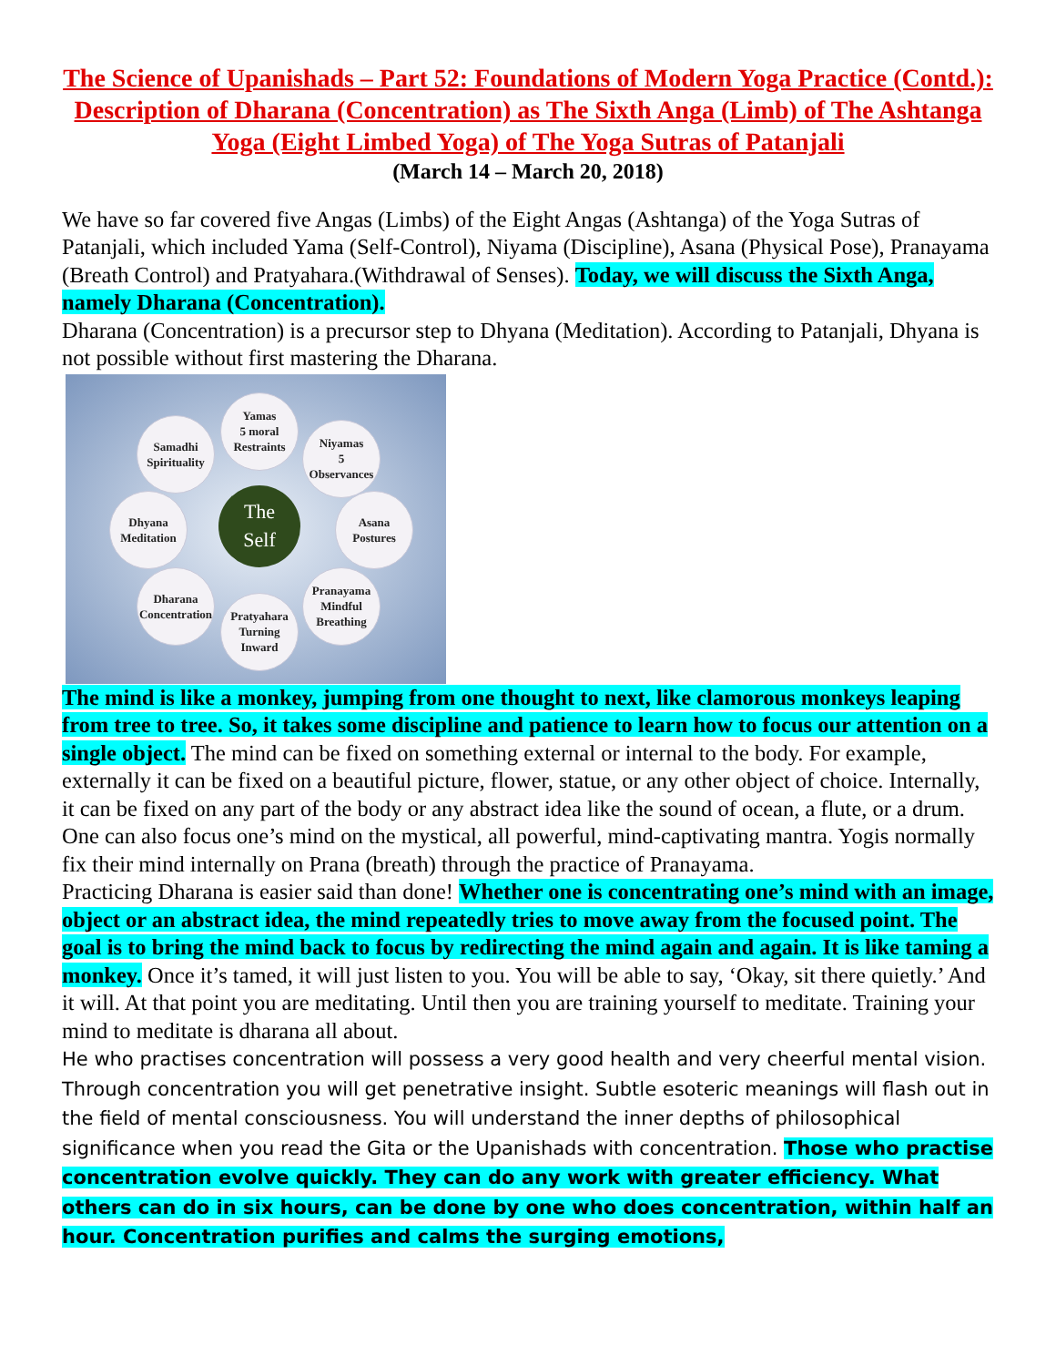The Science of Upanishads – Part 52: Foundations of Modern Yoga Practice (Contd.): Description of Dharana (Concentration) as The Sixth Anga (Limb) of The Ashtanga Yoga (Eight Limbed Yoga) of The Yoga Sutras of Patanjali
(March 14 – March 20, 2018)
We have so far covered five Angas (Limbs) of the Eight Angas (Ashtanga) of the Yoga Sutras of Patanjali, which included Yama (Self-Control), Niyama (Discipline), Asana (Physical Pose), Pranayama (Breath Control) and Pratyahara.(Withdrawal of Senses). Today, we will discuss the Sixth Anga, namely Dharana (Concentration).
Dharana (Concentration) is a precursor step to Dhyana (Meditation). According to Patanjali, Dhyana is not possible without first mastering the Dharana.
Yamas
5 moral
Restraints
Niyamas
5
Observances
Samadhi
Spirituality
Dhyana
Meditation
The
Self
Asana
Postures
Dharana
Concentration
Pranayama
Mindful
Breathing
Pratyahara
Turning
Inward
The mind is like a monkey, jumping from one thought to next, like clamorous monkeys leaping from tree to tree. So, it takes some discipline and patience to learn how to focus our attention on a single object. The mind can be fixed on something external or internal to the body. For example, externally it can be fixed on a beautiful picture, flower, statue, or any other object of choice. Internally, it can be fixed on any part of the body or any abstract idea like the sound of ocean, a flute, or a drum. One can also focus one’s mind on the mystical, all powerful, mind-captivating mantra. Yogis normally fix their mind internally on Prana (breath) through the practice of Pranayama.
Practicing Dharana is easier said than done! Whether one is concentrating one’s mind with an image, object or an abstract idea, the mind repeatedly tries to move away from the focused point. The goal is to bring the mind back to focus by redirecting the mind again and again. It is like taming a monkey. Once it’s tamed, it will just listen to you. You will be able to say, ‘Okay, sit there quietly.’ And it will. At that point you are meditating. Until then you are training yourself to meditate. Training your mind to meditate is dharana all about.
He who practises concentration will possess a very good health and very cheerful mental vision. Through concentration you will get penetrative insight. Subtle esoteric meanings will flash out in the field of mental consciousness. You will understand the inner depths of philosophical significance when you read the Gita or the Upanishads with concentration. Those who practise concentration evolve quickly. They can do any work with greater efficiency. What others can do in six hours, can be done by one who does concentration, within half an hour. Concentration purifies and calms the surging emotions,